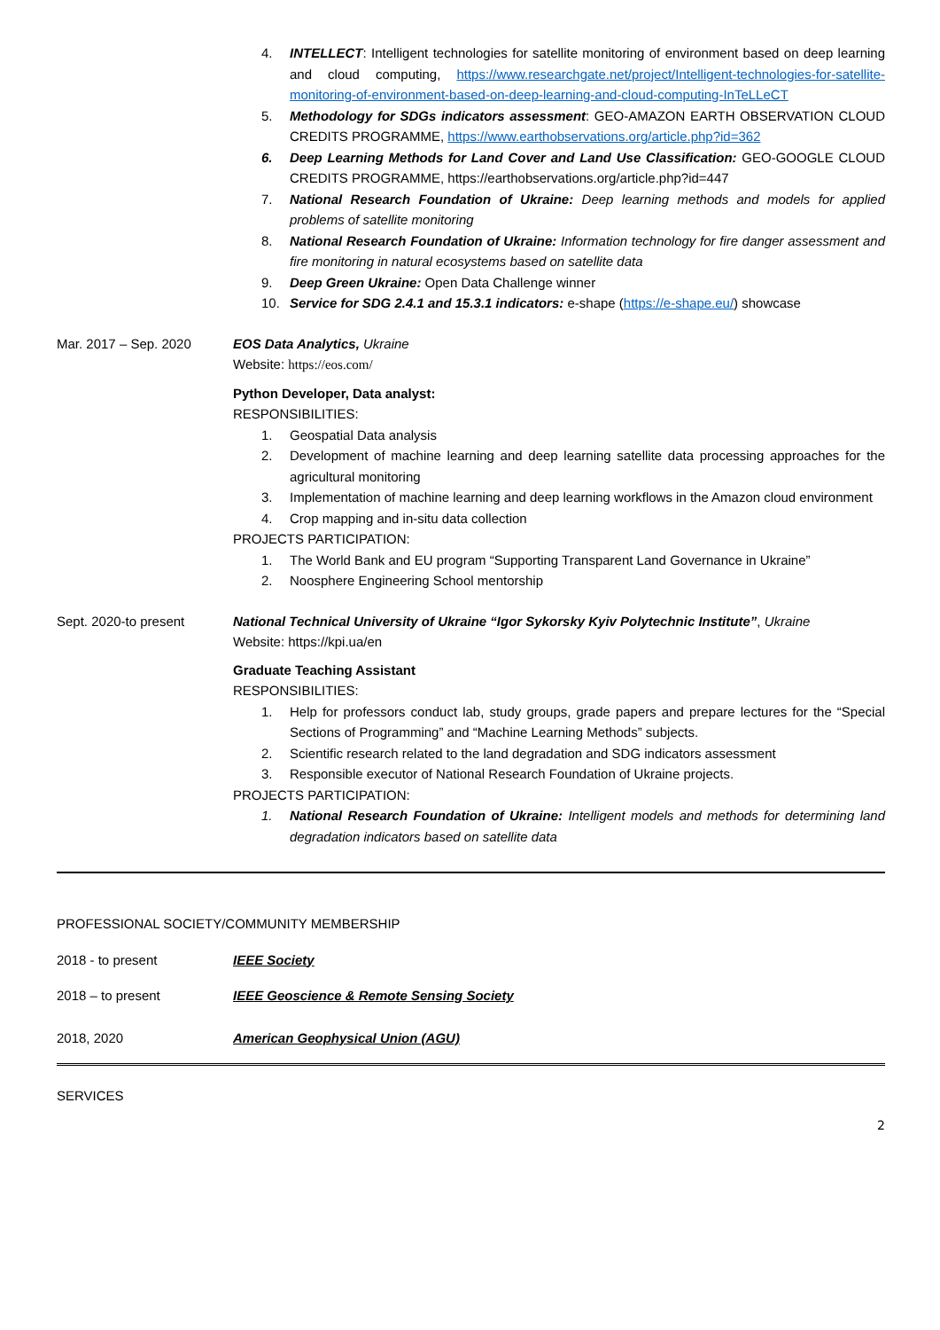4. INTELLECT: Intelligent technologies for satellite monitoring of environment based on deep learning and cloud computing, https://www.researchgate.net/project/Intelligent-technologies-for-satellite-monitoring-of-environment-based-on-deep-learning-and-cloud-computing-InTeLLeCT
5. Methodology for SDGs indicators assessment: GEO-AMAZON EARTH OBSERVATION CLOUD CREDITS PROGRAMME, https://www.earthobservations.org/article.php?id=362
6. Deep Learning Methods for Land Cover and Land Use Classification: GEO-GOOGLE CLOUD CREDITS PROGRAMME, https://earthobservations.org/article.php?id=447
7. National Research Foundation of Ukraine: Deep learning methods and models for applied problems of satellite monitoring
8. National Research Foundation of Ukraine: Information technology for fire danger assessment and fire monitoring in natural ecosystems based on satellite data
9. Deep Green Ukraine: Open Data Challenge winner
10. Service for SDG 2.4.1 and 15.3.1 indicators: e-shape (https://e-shape.eu/) showcase
Mar. 2017 – Sep. 2020 EOS Data Analytics, Ukraine
Website: https://eos.com/
Python Developer, Data analyst:
RESPONSIBILITIES:
1. Geospatial Data analysis
2. Development of machine learning and deep learning satellite data processing approaches for the agricultural monitoring
3. Implementation of machine learning and deep learning workflows in the Amazon cloud environment
4. Crop mapping and in-situ data collection
PROJECTS PARTICIPATION:
1. The World Bank and EU program “Supporting Transparent Land Governance in Ukraine”
2. Noosphere Engineering School mentorship
Sept. 2020-to present National Technical University of Ukraine “Igor Sykorsky Kyiv Polytechnic Institute”, Ukraine
Website: https://kpi.ua/en
Graduate Teaching Assistant
RESPONSIBILITIES:
1. Help for professors conduct lab, study groups, grade papers and prepare lectures for the “Special Sections of Programming” and “Machine Learning Methods” subjects.
2. Scientific research related to the land degradation and SDG indicators assessment
3. Responsible executor of National Research Foundation of Ukraine projects.
PROJECTS PARTICIPATION:
1. National Research Foundation of Ukraine: Intelligent models and methods for determining land degradation indicators based on satellite data
PROFESSIONAL SOCIETY/COMMUNITY MEMBERSHIP
2018 - to present IEEE Society
2018 – to present IEEE Geoscience & Remote Sensing Society
2018, 2020 American Geophysical Union (AGU)
SERVICES
2